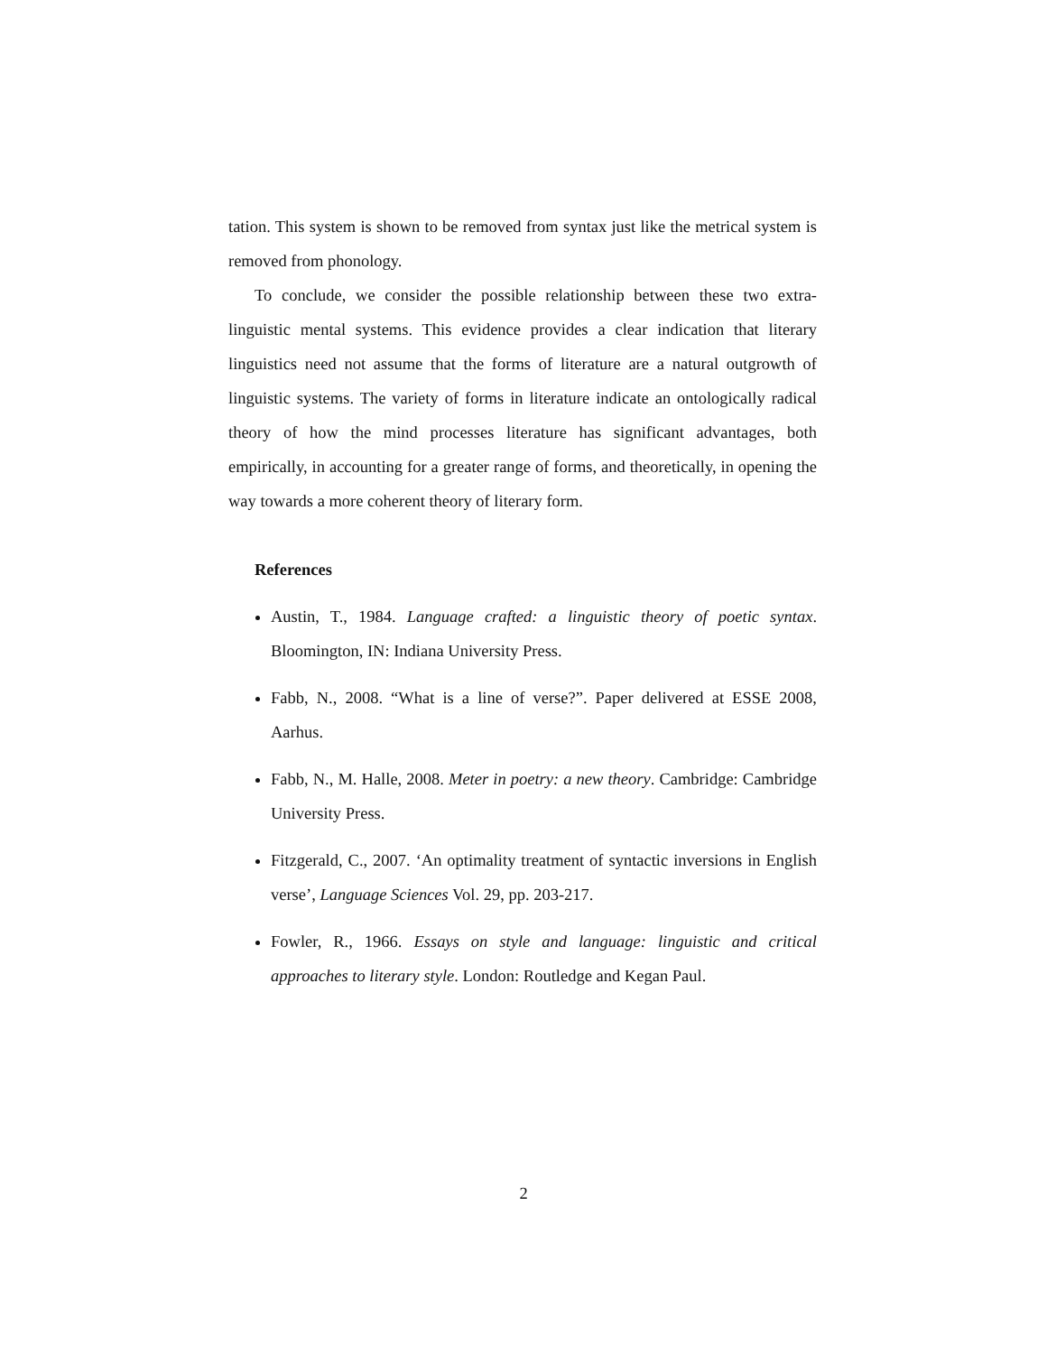tation. This system is shown to be removed from syntax just like the metrical system is removed from phonology.
To conclude, we consider the possible relationship between these two extra-linguistic mental systems. This evidence provides a clear indication that literary linguistics need not assume that the forms of literature are a natural outgrowth of linguistic systems. The variety of forms in literature indicate an ontologically radical theory of how the mind processes literature has significant advantages, both empirically, in accounting for a greater range of forms, and theoretically, in opening the way towards a more coherent theory of literary form.
References
Austin, T., 1984. Language crafted: a linguistic theory of poetic syntax. Bloomington, IN: Indiana University Press.
Fabb, N., 2008. “What is a line of verse?”. Paper delivered at ESSE 2008, Aarhus.
Fabb, N., M. Halle, 2008. Meter in poetry: a new theory. Cambridge: Cambridge University Press.
Fitzgerald, C., 2007. ‘An optimality treatment of syntactic inversions in English verse’, Language Sciences Vol. 29, pp. 203-217.
Fowler, R., 1966. Essays on style and language: linguistic and critical approaches to literary style. London: Routledge and Kegan Paul.
2